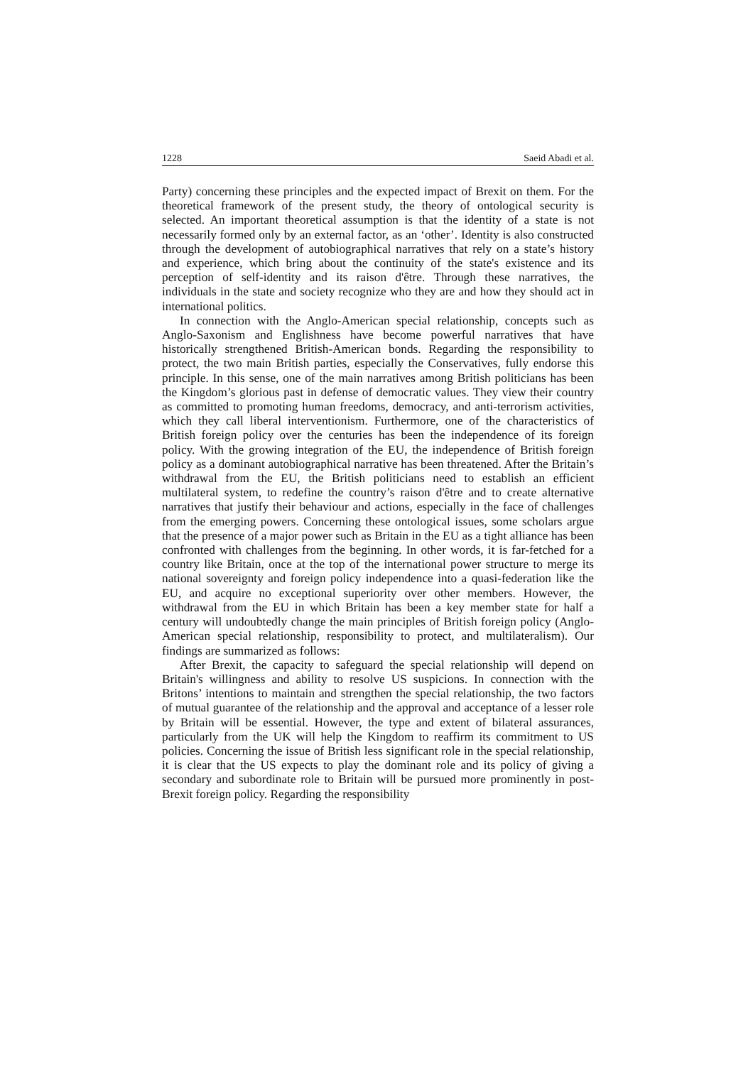1228 Saeid Abadi et al.
Party) concerning these principles and the expected impact of Brexit on them. For the theoretical framework of the present study, the theory of ontological security is selected. An important theoretical assumption is that the identity of a state is not necessarily formed only by an external factor, as an ‘other’. Identity is also constructed through the development of autobiographical narratives that rely on a state’s history and experience, which bring about the continuity of the state's existence and its perception of self-identity and its raison d'être. Through these narratives, the individuals in the state and society recognize who they are and how they should act in international politics.
In connection with the Anglo-American special relationship, concepts such as Anglo-Saxonism and Englishness have become powerful narratives that have historically strengthened British-American bonds. Regarding the responsibility to protect, the two main British parties, especially the Conservatives, fully endorse this principle. In this sense, one of the main narratives among British politicians has been the Kingdom’s glorious past in defense of democratic values. They view their country as committed to promoting human freedoms, democracy, and anti-terrorism activities, which they call liberal interventionism. Furthermore, one of the characteristics of British foreign policy over the centuries has been the independence of its foreign policy. With the growing integration of the EU, the independence of British foreign policy as a dominant autobiographical narrative has been threatened. After the Britain’s withdrawal from the EU, the British politicians need to establish an efficient multilateral system, to redefine the country’s raison d'être and to create alternative narratives that justify their behaviour and actions, especially in the face of challenges from the emerging powers. Concerning these ontological issues, some scholars argue that the presence of a major power such as Britain in the EU as a tight alliance has been confronted with challenges from the beginning. In other words, it is far-fetched for a country like Britain, once at the top of the international power structure to merge its national sovereignty and foreign policy independence into a quasi-federation like the EU, and acquire no exceptional superiority over other members. However, the withdrawal from the EU in which Britain has been a key member state for half a century will undoubtedly change the main principles of British foreign policy (Anglo-American special relationship, responsibility to protect, and multilateralism). Our findings are summarized as follows:
After Brexit, the capacity to safeguard the special relationship will depend on Britain's willingness and ability to resolve US suspicions. In connection with the Britons’ intentions to maintain and strengthen the special relationship, the two factors of mutual guarantee of the relationship and the approval and acceptance of a lesser role by Britain will be essential. However, the type and extent of bilateral assurances, particularly from the UK will help the Kingdom to reaffirm its commitment to US policies. Concerning the issue of British less significant role in the special relationship, it is clear that the US expects to play the dominant role and its policy of giving a secondary and subordinate role to Britain will be pursued more prominently in post-Brexit foreign policy. Regarding the responsibility